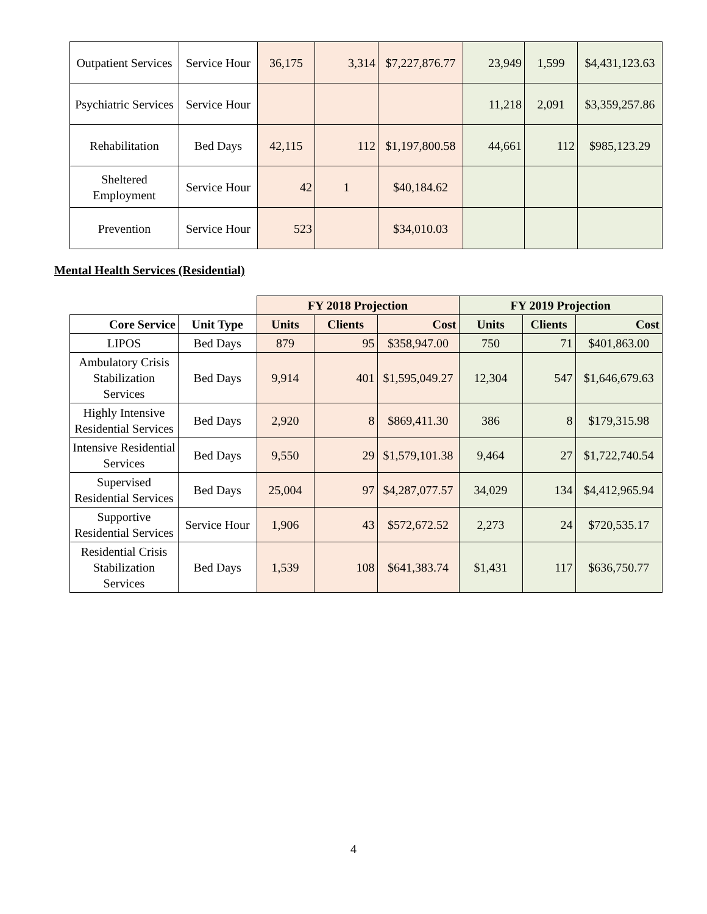| Outpatient Services | Service Hour | 36,175 | 3,314 | $7,227,876.77 | 23,949 | 1,599 | $4,431,123.63 |
| Psychiatric Services | Service Hour | | | | 11,218 | 2,091 | $3,359,257.86 |
| Rehabilitation | Bed Days | 42,115 | 112 | $1,197,800.58 | 44,661 | 112 | $985,123.29 |
| Sheltered Employment | Service Hour | 42 | 1 | $40,184.62 | | | |
| Prevention | Service Hour | 523 | | $34,010.03 | | | |
Mental Health Services (Residential)
| | | FY 2018 Projection | | | FY 2019 Projection | | |
| --- | --- | --- | --- | --- | --- | --- | --- |
| Core Service | Unit Type | Units | Clients | Cost | Units | Clients | Cost |
| LIPOS | Bed Days | 879 | 95 | $358,947.00 | 750 | 71 | $401,863.00 |
| Ambulatory Crisis Stabilization Services | Bed Days | 9,914 | 401 | $1,595,049.27 | 12,304 | 547 | $1,646,679.63 |
| Highly Intensive Residential Services | Bed Days | 2,920 | 8 | $869,411.30 | 386 | 8 | $179,315.98 |
| Intensive Residential Services | Bed Days | 9,550 | 29 | $1,579,101.38 | 9,464 | 27 | $1,722,740.54 |
| Supervised Residential Services | Bed Days | 25,004 | 97 | $4,287,077.57 | 34,029 | 134 | $4,412,965.94 |
| Supportive Residential Services | Service Hour | 1,906 | 43 | $572,672.52 | 2,273 | 24 | $720,535.17 |
| Residential Crisis Stabilization Services | Bed Days | 1,539 | 108 | $641,383.74 | $1,431 | 117 | $636,750.77 |
4